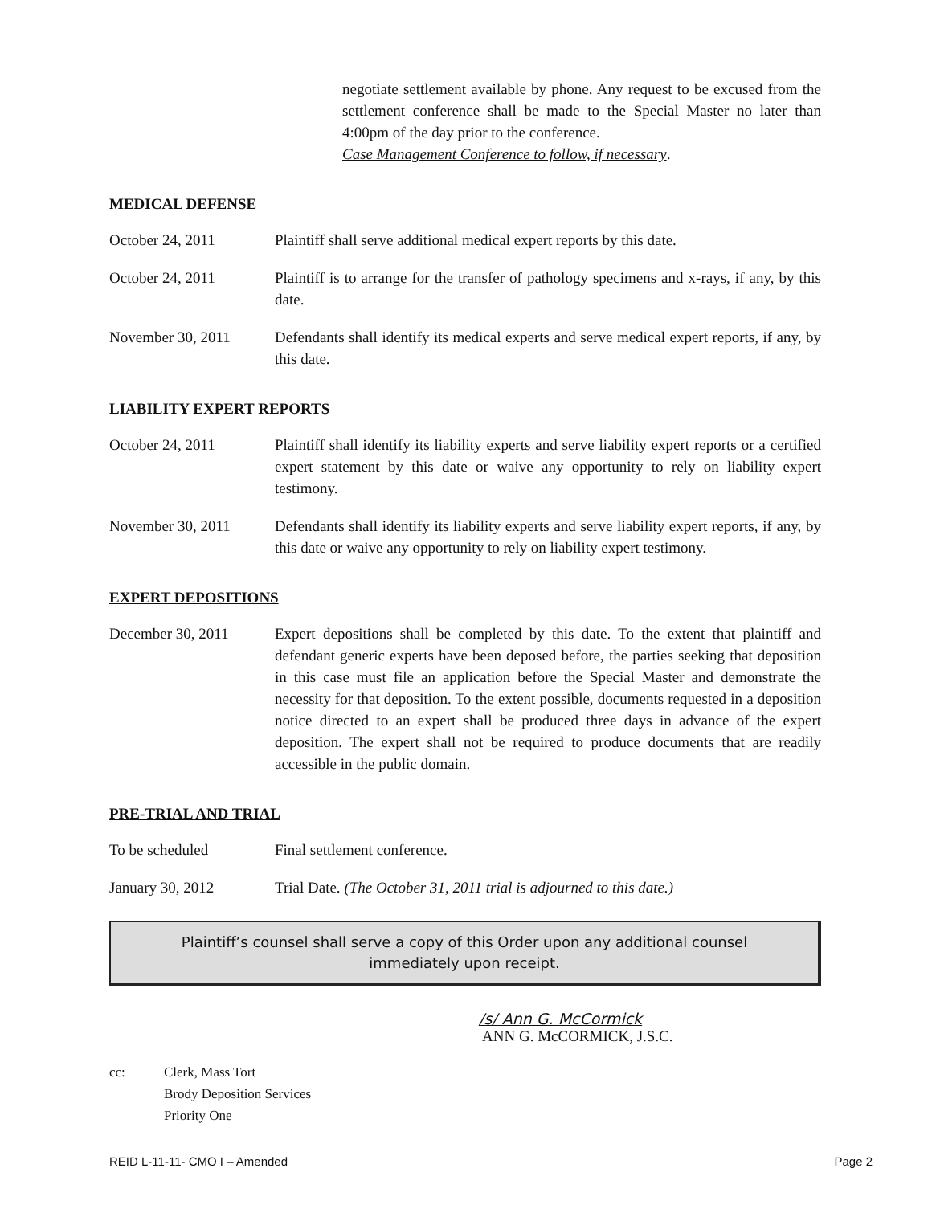negotiate settlement available by phone. Any request to be excused from the settlement conference shall be made to the Special Master no later than 4:00pm of the day prior to the conference.
Case Management Conference to follow, if necessary.
MEDICAL DEFENSE
October 24, 2011 Plaintiff shall serve additional medical expert reports by this date.
October 24, 2011 Plaintiff is to arrange for the transfer of pathology specimens and x-rays, if any, by this date.
November 30, 2011 Defendants shall identify its medical experts and serve medical expert reports, if any, by this date.
LIABILITY EXPERT REPORTS
October 24, 2011 Plaintiff shall identify its liability experts and serve liability expert reports or a certified expert statement by this date or waive any opportunity to rely on liability expert testimony.
November 30, 2011 Defendants shall identify its liability experts and serve liability expert reports, if any, by this date or waive any opportunity to rely on liability expert testimony.
EXPERT DEPOSITIONS
December 30, 2011 Expert depositions shall be completed by this date. To the extent that plaintiff and defendant generic experts have been deposed before, the parties seeking that deposition in this case must file an application before the Special Master and demonstrate the necessity for that deposition. To the extent possible, documents requested in a deposition notice directed to an expert shall be produced three days in advance of the expert deposition. The expert shall not be required to produce documents that are readily accessible in the public domain.
PRE-TRIAL AND TRIAL
To be scheduled Final settlement conference.
January 30, 2012 Trial Date. (The October 31, 2011 trial is adjourned to this date.)
Plaintiff’s counsel shall serve a copy of this Order upon any additional counsel
immediately upon receipt.
/s/ Ann G. McCormick
ANN G. McCORMICK, J.S.C.
cc: Clerk, Mass Tort
Brody Deposition Services
Priority One
REID L-11-11- CMO I – Amended Page 2